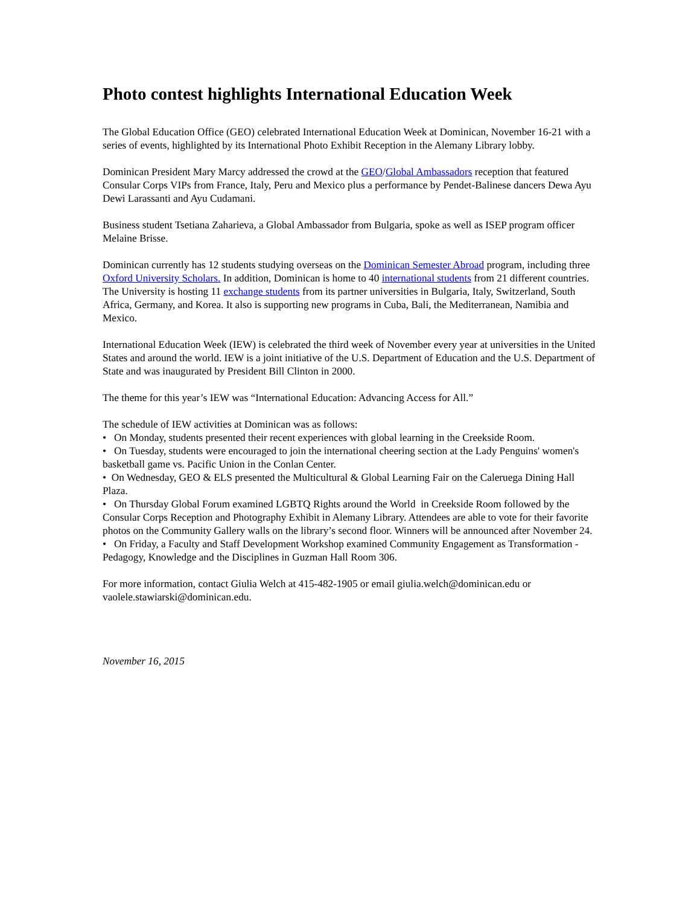Photo contest highlights International Education Week
The Global Education Office (GEO) celebrated International Education Week at Dominican, November 16-21 with a series of events, highlighted by its International Photo Exhibit Reception in the Alemany Library lobby.
Dominican President Mary Marcy addressed the crowd at the GEO/Global Ambassadors reception that featured Consular Corps VIPs from France, Italy, Peru and Mexico plus a performance by Pendet-Balinese dancers Dewa Ayu Dewi Larassanti and Ayu Cudamani.
Business student Tsetiana Zaharieva, a Global Ambassador from Bulgaria, spoke as well as ISEP program officer Melaine Brisse.
Dominican currently has 12 students studying overseas on the Dominican Semester Abroad program, including three Oxford University Scholars. In addition, Dominican is home to 40 international students from 21 different countries. The University is hosting 11 exchange students from its partner universities in Bulgaria, Italy, Switzerland, South Africa, Germany, and Korea. It also is supporting new programs in Cuba, Bali, the Mediterranean, Namibia and Mexico.
International Education Week (IEW) is celebrated the third week of November every year at universities in the United States and around the world. IEW is a joint initiative of the U.S. Department of Education and the U.S. Department of State and was inaugurated by President Bill Clinton in 2000.
The theme for this year’s IEW was “International Education: Advancing Access for All.”
The schedule of IEW activities at Dominican was as follows:
• On Monday, students presented their recent experiences with global learning in the Creekside Room.
• On Tuesday, students were encouraged to join the international cheering section at the Lady Penguins' women's basketball game vs. Pacific Union in the Conlan Center.
• On Wednesday, GEO & ELS presented the Multicultural & Global Learning Fair on the Caleruega Dining Hall Plaza.
• On Thursday Global Forum examined LGBTQ Rights around the World in Creekside Room followed by the Consular Corps Reception and Photography Exhibit in Alemany Library. Attendees are able to vote for their favorite photos on the Community Gallery walls on the library’s second floor. Winners will be announced after November 24.
• On Friday, a Faculty and Staff Development Workshop examined Community Engagement as Transformation - Pedagogy, Knowledge and the Disciplines in Guzman Hall Room 306.
For more information, contact Giulia Welch at 415-482-1905 or email giulia.welch@dominican.edu or vaolele.stawiarski@dominican.edu.
November 16, 2015